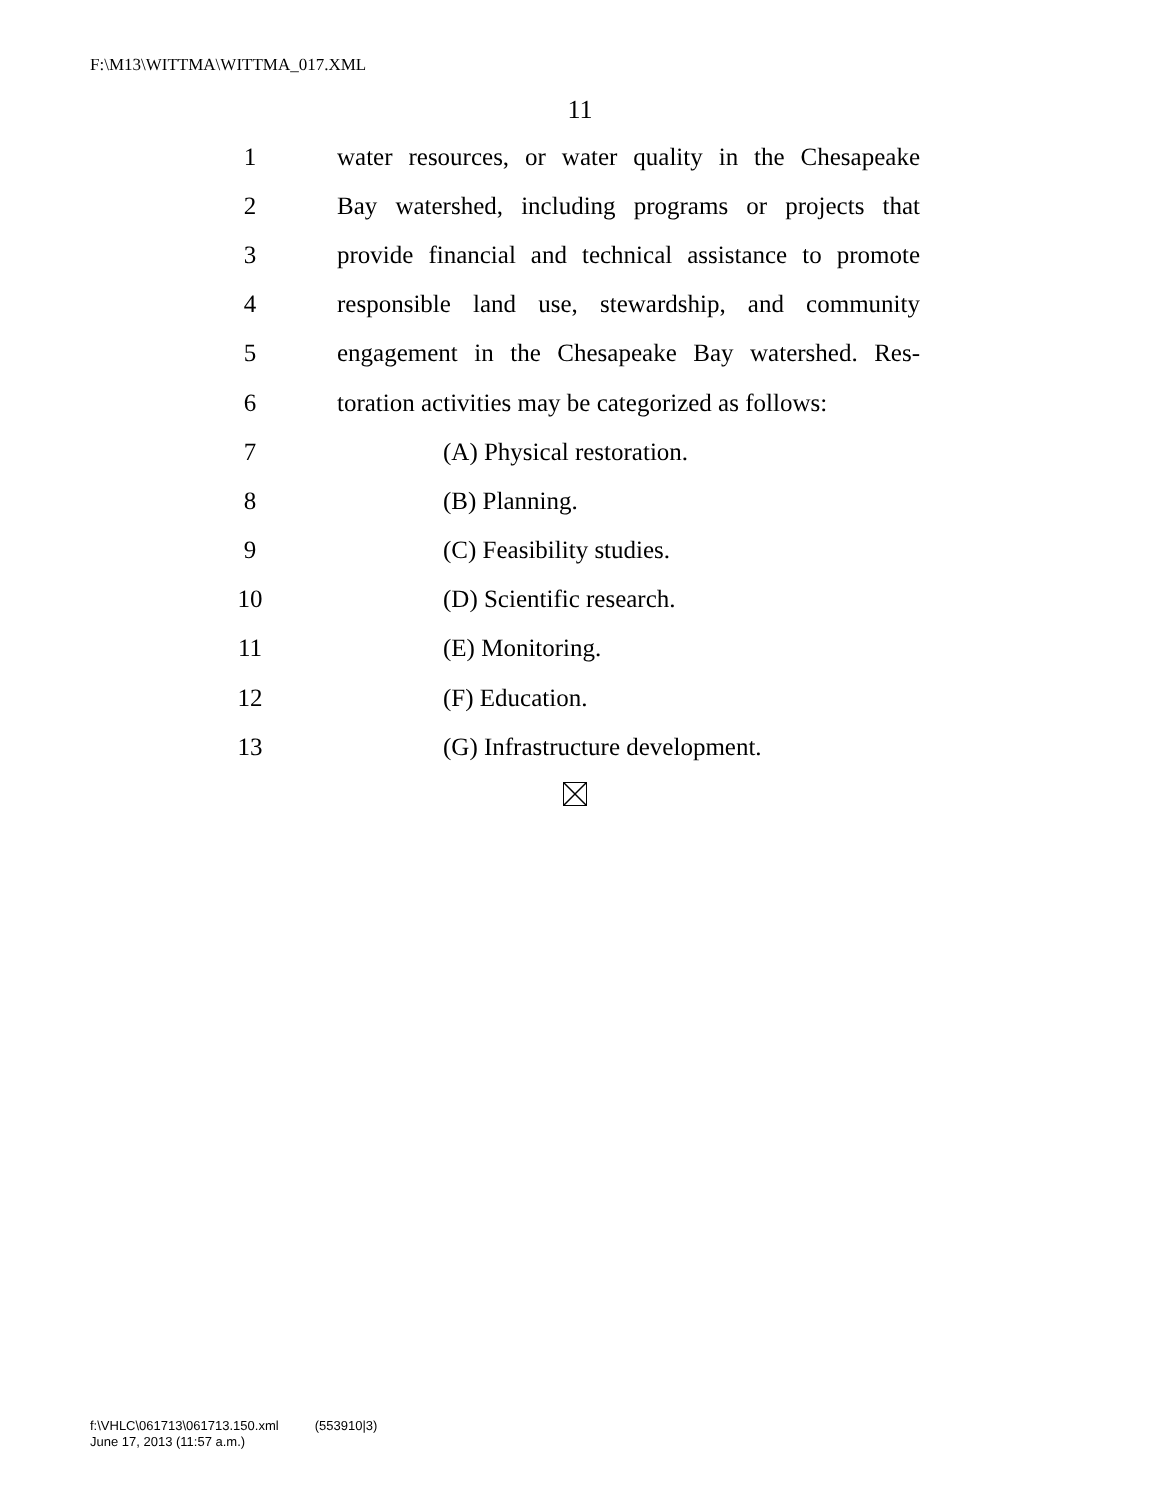F:\M13\WITTMA\WITTMA_017.XML
11
1 water resources, or water quality in the Chesapeake
2 Bay watershed, including programs or projects that
3 provide financial and technical assistance to promote
4 responsible land use, stewardship, and community
5 engagement in the Chesapeake Bay watershed. Res-
6 toration activities may be categorized as follows:
7 (A) Physical restoration.
8 (B) Planning.
9 (C) Feasibility studies.
10 (D) Scientific research.
11 (E) Monitoring.
12 (F) Education.
13 (G) Infrastructure development.
f:\VHLC\061713\061713.150.xml (553910|3)
June 17, 2013 (11:57 a.m.)